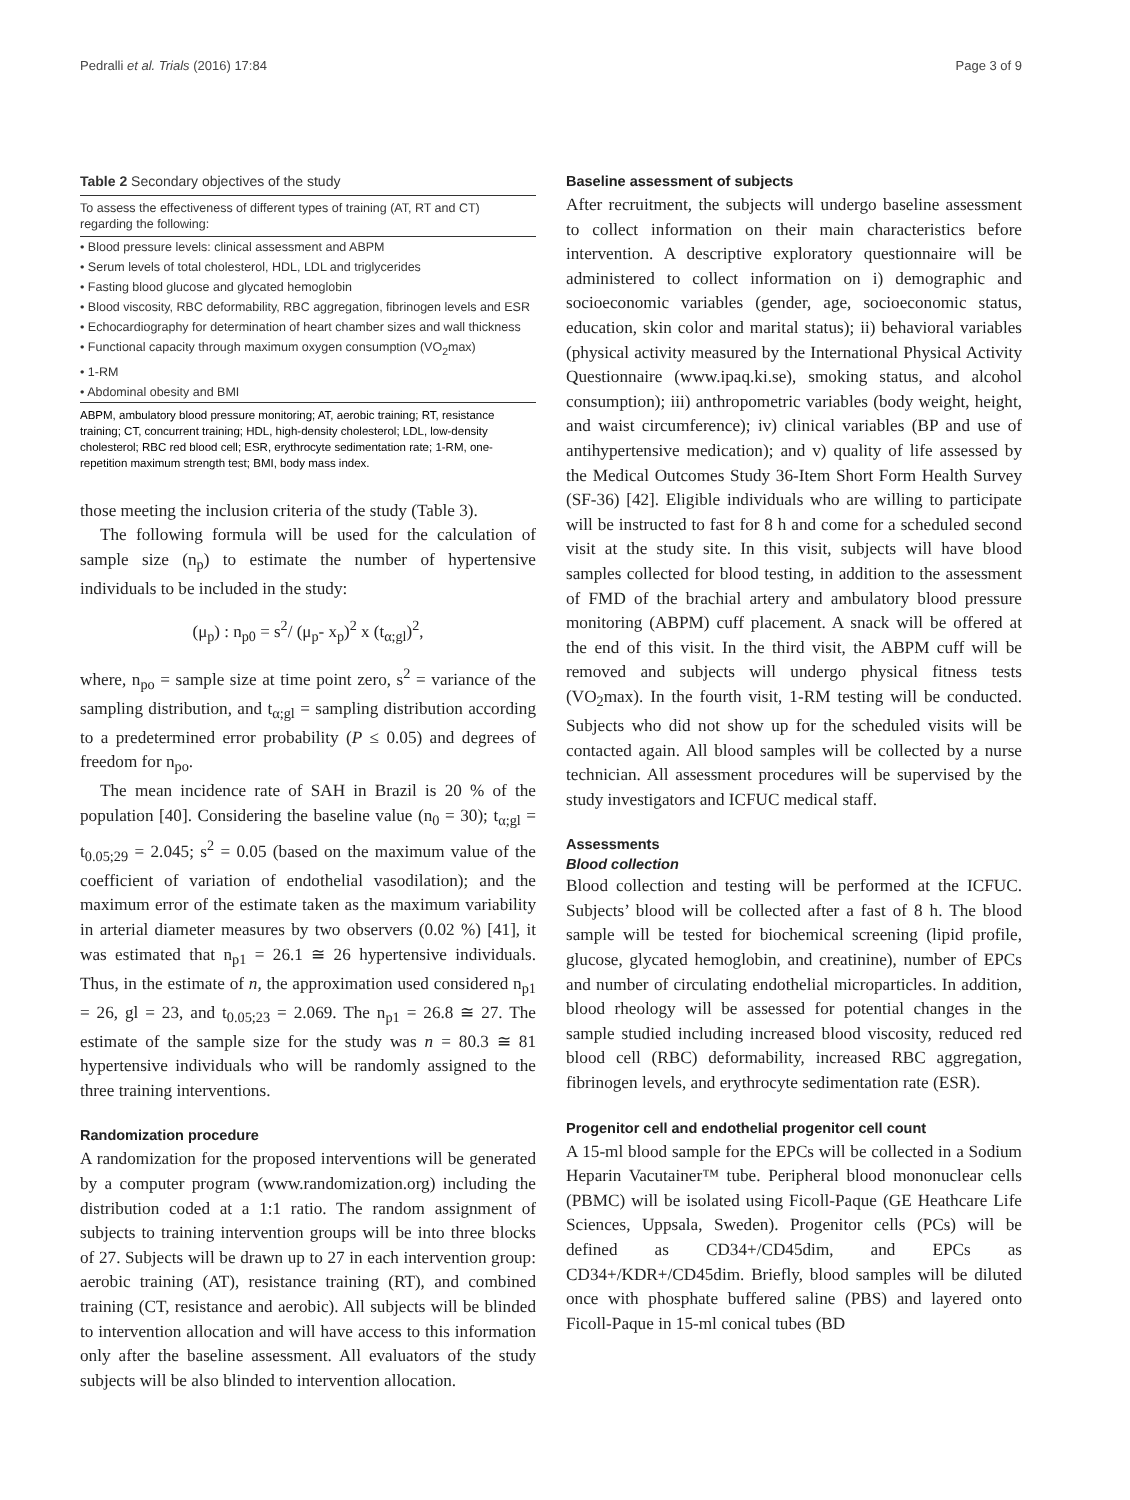Pedralli et al. Trials (2016) 17:84 Page 3 of 9
Table 2 Secondary objectives of the study
| To assess the effectiveness of different types of training (AT, RT and CT) regarding the following: |
| --- |
| • Blood pressure levels: clinical assessment and ABPM |
| • Serum levels of total cholesterol, HDL, LDL and triglycerides |
| • Fasting blood glucose and glycated hemoglobin |
| • Blood viscosity, RBC deformability, RBC aggregation, fibrinogen levels and ESR |
| • Echocardiography for determination of heart chamber sizes and wall thickness |
| • Functional capacity through maximum oxygen consumption (VO<sub>2</sub>max) |
| • 1-RM |
| • Abdominal obesity and BMI |
ABPM, ambulatory blood pressure monitoring; AT, aerobic training; RT, resistance training; CT, concurrent training; HDL, high-density cholesterol; LDL, low-density cholesterol; RBC red blood cell; ESR, erythrocyte sedimentation rate; 1-RM, one-repetition maximum strength test; BMI, body mass index.
those meeting the inclusion criteria of the study (Table 3).
The following formula will be used for the calculation of sample size (n<sub>p</sub>) to estimate the number of hypertensive individuals to be included in the study:
(μ<sub>p</sub>) : n<sub>p0</sub> = s<sup>2</sup>/ (μ<sub>p</sub>- x<sub>p</sub>)<sup>2</sup> x (t<sub>α;gl</sub>)<sup>2</sup>,
where, n<sub>po</sub> = sample size at time point zero, s<sup>2</sup> = variance of the sampling distribution, and t<sub>α;gl</sub> = sampling distribution according to a predetermined error probability (P ≤ 0.05) and degrees of freedom for n<sub>po</sub>.
The mean incidence rate of SAH in Brazil is 20 % of the population [40]. Considering the baseline value (n<sub>0</sub> = 30); t<sub>α;gl</sub> = t<sub>0.05;29</sub> = 2.045; s<sup>2</sup> = 0.05 (based on the maximum value of the coefficient of variation of endothelial vasodilation); and the maximum error of the estimate taken as the maximum variability in arterial diameter measures by two observers (0.02 %) [41], it was estimated that n<sub>p1</sub> = 26.1 ≅ 26 hypertensive individuals. Thus, in the estimate of n, the approximation used considered n<sub>p1</sub> = 26, gl = 23, and t<sub>0.05;23</sub> = 2.069. The n<sub>p1</sub> = 26.8 ≅ 27. The estimate of the sample size for the study was n = 80.3 ≅ 81 hypertensive individuals who will be randomly assigned to the three training interventions.
Randomization procedure
A randomization for the proposed interventions will be generated by a computer program (www.randomization.org) including the distribution coded at a 1:1 ratio. The random assignment of subjects to training intervention groups will be into three blocks of 27. Subjects will be drawn up to 27 in each intervention group: aerobic training (AT), resistance training (RT), and combined training (CT, resistance and aerobic). All subjects will be blinded to intervention allocation and will have access to this information only after the baseline assessment. All evaluators of the study subjects will be also blinded to intervention allocation.
Baseline assessment of subjects
After recruitment, the subjects will undergo baseline assessment to collect information on their main characteristics before intervention. A descriptive exploratory questionnaire will be administered to collect information on i) demographic and socioeconomic variables (gender, age, socioeconomic status, education, skin color and marital status); ii) behavioral variables (physical activity measured by the International Physical Activity Questionnaire (www.ipaq.ki.se), smoking status, and alcohol consumption); iii) anthropometric variables (body weight, height, and waist circumference); iv) clinical variables (BP and use of antihypertensive medication); and v) quality of life assessed by the Medical Outcomes Study 36-Item Short Form Health Survey (SF-36) [42]. Eligible individuals who are willing to participate will be instructed to fast for 8 h and come for a scheduled second visit at the study site. In this visit, subjects will have blood samples collected for blood testing, in addition to the assessment of FMD of the brachial artery and ambulatory blood pressure monitoring (ABPM) cuff placement. A snack will be offered at the end of this visit. In the third visit, the ABPM cuff will be removed and subjects will undergo physical fitness tests (VO<sub>2</sub>max). In the fourth visit, 1-RM testing will be conducted. Subjects who did not show up for the scheduled visits will be contacted again. All blood samples will be collected by a nurse technician. All assessment procedures will be supervised by the study investigators and ICFUC medical staff.
Assessments
Blood collection
Blood collection and testing will be performed at the ICFUC. Subjects’ blood will be collected after a fast of 8 h. The blood sample will be tested for biochemical screening (lipid profile, glucose, glycated hemoglobin, and creatinine), number of EPCs and number of circulating endothelial microparticles. In addition, blood rheology will be assessed for potential changes in the sample studied including increased blood viscosity, reduced red blood cell (RBC) deformability, increased RBC aggregation, fibrinogen levels, and erythrocyte sedimentation rate (ESR).
Progenitor cell and endothelial progenitor cell count
A 15-ml blood sample for the EPCs will be collected in a Sodium Heparin Vacutainer™ tube. Peripheral blood mononuclear cells (PBMC) will be isolated using Ficoll-Paque (GE Heathcare Life Sciences, Uppsala, Sweden). Progenitor cells (PCs) will be defined as CD34+/CD45dim, and EPCs as CD34+/KDR+/CD45dim. Briefly, blood samples will be diluted once with phosphate buffered saline (PBS) and layered onto Ficoll-Paque in 15-ml conical tubes (BD